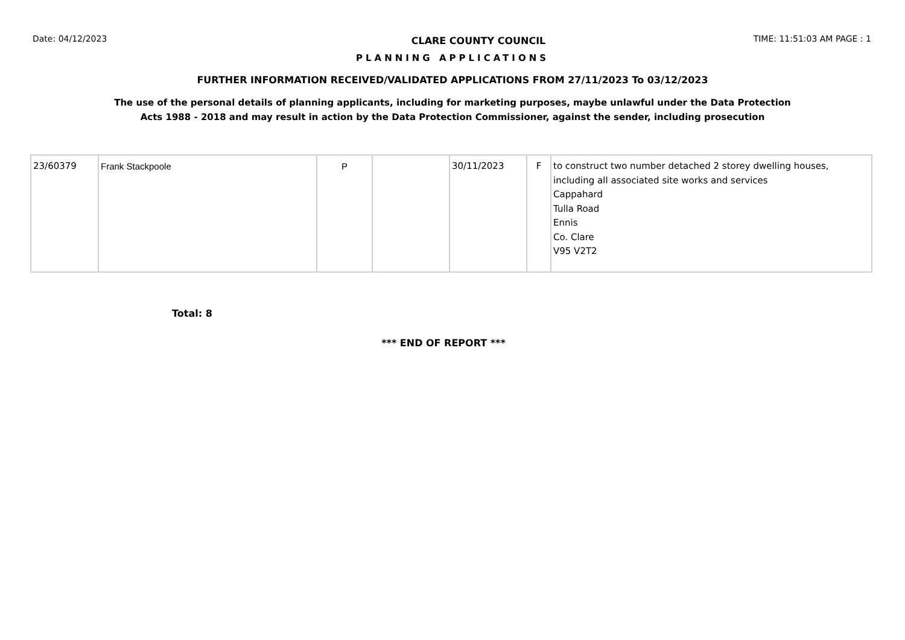Date: 04/12/2023 CLARE COUNTY COUNCIL TIME: 11:51:03 AM PAGE : 1
PLANNING APPLICATIONS
FURTHER INFORMATION RECEIVED/VALIDATED APPLICATIONS FROM 27/11/2023 To 03/12/2023
The use of the personal details of planning applicants, including for marketing purposes, maybe unlawful under the Data Protection
Acts 1988 - 2018 and may result in action by the Data Protection Commissioner, against the sender, including prosecution
| 23/60379 | Frank Stackpoole | P | | 30/11/2023 | F | to construct two number detached 2 storey dwelling houses, including all associated site works and services Cappahard Tulla Road Ennis Co. Clare V95 V2T2 |
Total: 8
*** END OF REPORT ***